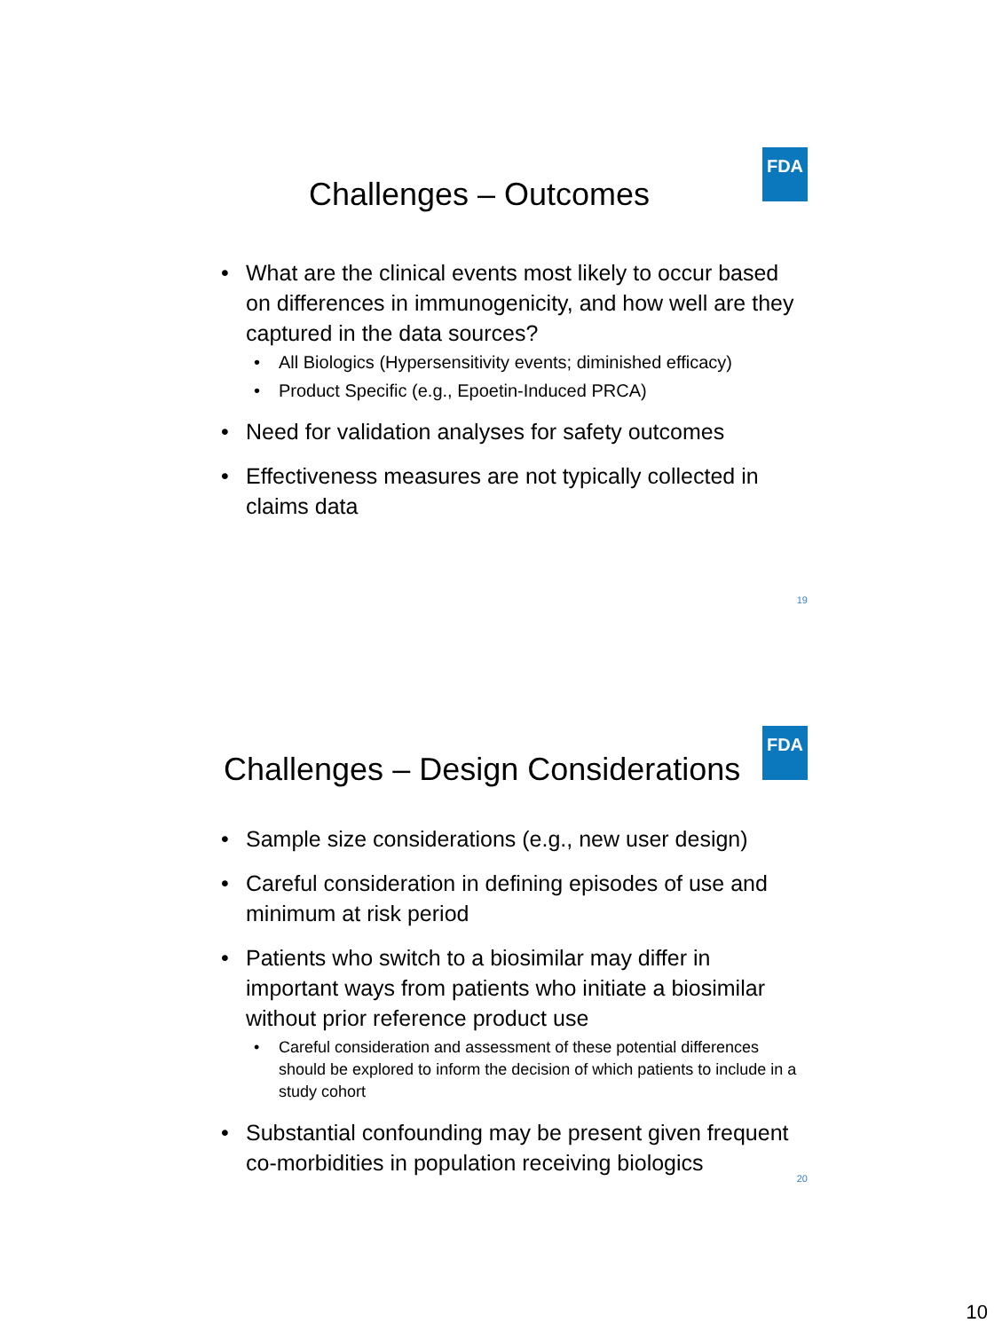FDA
Challenges – Outcomes
What are the clinical events most likely to occur based on differences in immunogenicity, and how well are they captured in the data sources?
All Biologics (Hypersensitivity events; diminished efficacy)
Product Specific (e.g., Epoetin-Induced PRCA)
Need for validation analyses for safety outcomes
Effectiveness measures are not typically collected in claims data
19
FDA
Challenges – Design Considerations
Sample size considerations (e.g., new user design)
Careful consideration in defining episodes of use and minimum at risk period
Patients who switch to a biosimilar may differ in important ways from patients who initiate a biosimilar without prior reference product use
Careful consideration and assessment of these potential differences should be explored to inform the decision of which patients to include in a study cohort
Substantial confounding may be present given frequent co-morbidities in population receiving biologics
20
10